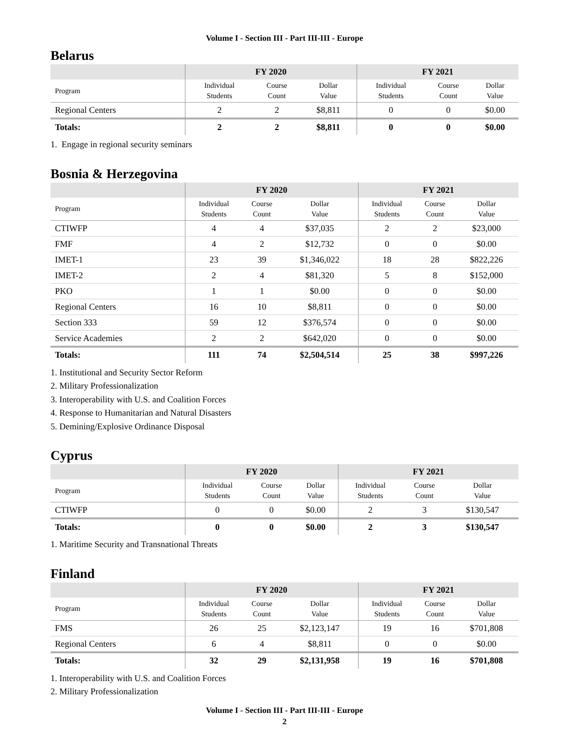Volume I - Section III - Part III-III - Europe
Belarus
| | FY 2020 | | | FY 2021 | | |
| --- | --- | --- | --- | --- | --- | --- |
| Program | Individual Students | Course Count | Dollar Value | Individual Students | Course Count | Dollar Value |
| Regional Centers | 2 | 2 | $8,811 | 0 | 0 | $0.00 |
| Totals: | 2 | 2 | $8,811 | 0 | 0 | $0.00 |
1. Engage in regional security seminars
Bosnia & Herzegovina
| | FY 2020 | | | FY 2021 | | |
| --- | --- | --- | --- | --- | --- | --- |
| Program | Individual Students | Course Count | Dollar Value | Individual Students | Course Count | Dollar Value |
| CTIWFP | 4 | 4 | $37,035 | 2 | 2 | $23,000 |
| FMF | 4 | 2 | $12,732 | 0 | 0 | $0.00 |
| IMET-1 | 23 | 39 | $1,346,022 | 18 | 28 | $822,226 |
| IMET-2 | 2 | 4 | $81,320 | 5 | 8 | $152,000 |
| PKO | 1 | 1 | $0.00 | 0 | 0 | $0.00 |
| Regional Centers | 16 | 10 | $8,811 | 0 | 0 | $0.00 |
| Section 333 | 59 | 12 | $376,574 | 0 | 0 | $0.00 |
| Service Academies | 2 | 2 | $642,020 | 0 | 0 | $0.00 |
| Totals: | 111 | 74 | $2,504,514 | 25 | 38 | $997,226 |
1. Institutional and Security Sector Reform
2. Military Professionalization
3. Interoperability with U.S. and Coalition Forces
4. Response to Humanitarian and Natural Disasters
5. Demining/Explosive Ordinance Disposal
Cyprus
| | FY 2020 | | | FY 2021 | | |
| --- | --- | --- | --- | --- | --- | --- |
| Program | Individual Students | Course Count | Dollar Value | Individual Students | Course Count | Dollar Value |
| CTIWFP | 0 | 0 | $0.00 | 2 | 3 | $130,547 |
| Totals: | 0 | 0 | $0.00 | 2 | 3 | $130,547 |
1. Maritime Security and Transnational Threats
Finland
| | FY 2020 | | | FY 2021 | | |
| --- | --- | --- | --- | --- | --- | --- |
| Program | Individual Students | Course Count | Dollar Value | Individual Students | Course Count | Dollar Value |
| FMS | 26 | 25 | $2,123,147 | 19 | 16 | $701,808 |
| Regional Centers | 6 | 4 | $8,811 | 0 | 0 | $0.00 |
| Totals: | 32 | 29 | $2,131,958 | 19 | 16 | $701,808 |
1. Interoperability with U.S. and Coalition Forces
2. Military Professionalization
Volume I - Section III - Part III-III - Europe
2